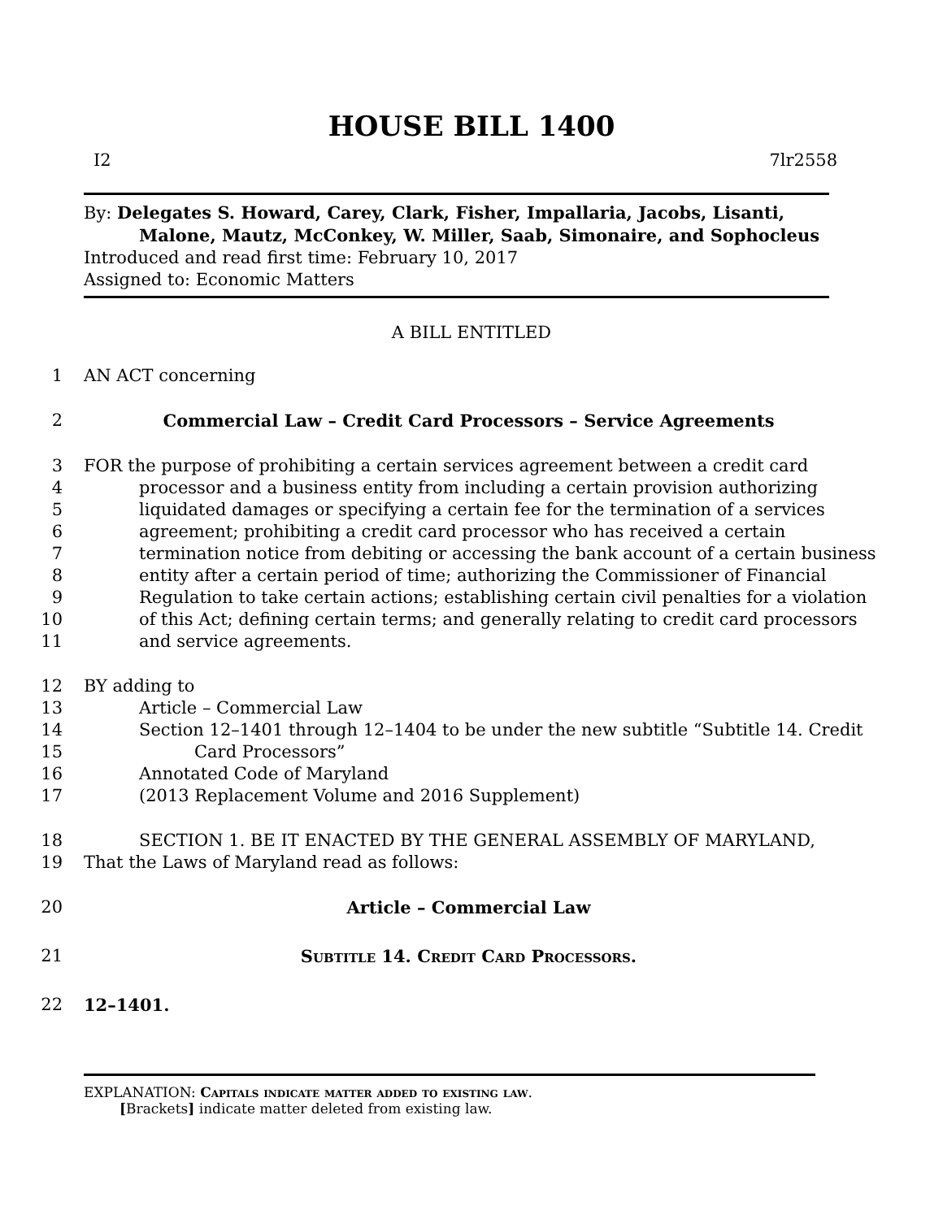HOUSE BILL 1400
I2 7lr2558
By: Delegates S. Howard, Carey, Clark, Fisher, Impallaria, Jacobs, Lisanti,
Malone, Mautz, McConkey, W. Miller, Saab, Simonaire, and Sophocleus
Introduced and read first time: February 10, 2017
Assigned to: Economic Matters
A BILL ENTITLED
1 AN ACT concerning
2 Commercial Law – Credit Card Processors – Service Agreements
3 FOR the purpose of prohibiting a certain services agreement between a credit card
4 processor and a business entity from including a certain provision authorizing
5 liquidated damages or specifying a certain fee for the termination of a services
6 agreement; prohibiting a credit card processor who has received a certain
7 termination notice from debiting or accessing the bank account of a certain business
8 entity after a certain period of time; authorizing the Commissioner of Financial
9 Regulation to take certain actions; establishing certain civil penalties for a violation
10 of this Act; defining certain terms; and generally relating to credit card processors
11 and service agreements.
12 BY adding to
13 Article – Commercial Law
14 Section 12–1401 through 12–1404 to be under the new subtitle “Subtitle 14. Credit
15 Card Processors”
16 Annotated Code of Maryland
17 (2013 Replacement Volume and 2016 Supplement)
18 SECTION 1. BE IT ENACTED BY THE GENERAL ASSEMBLY OF MARYLAND,
19 That the Laws of Maryland read as follows:
20 Article – Commercial Law
21 Subtitle 14. Credit Card Processors.
22 12–1401.
EXPLANATION: Capitals indicate matter added to existing law.
[Brackets] indicate matter deleted from existing law.